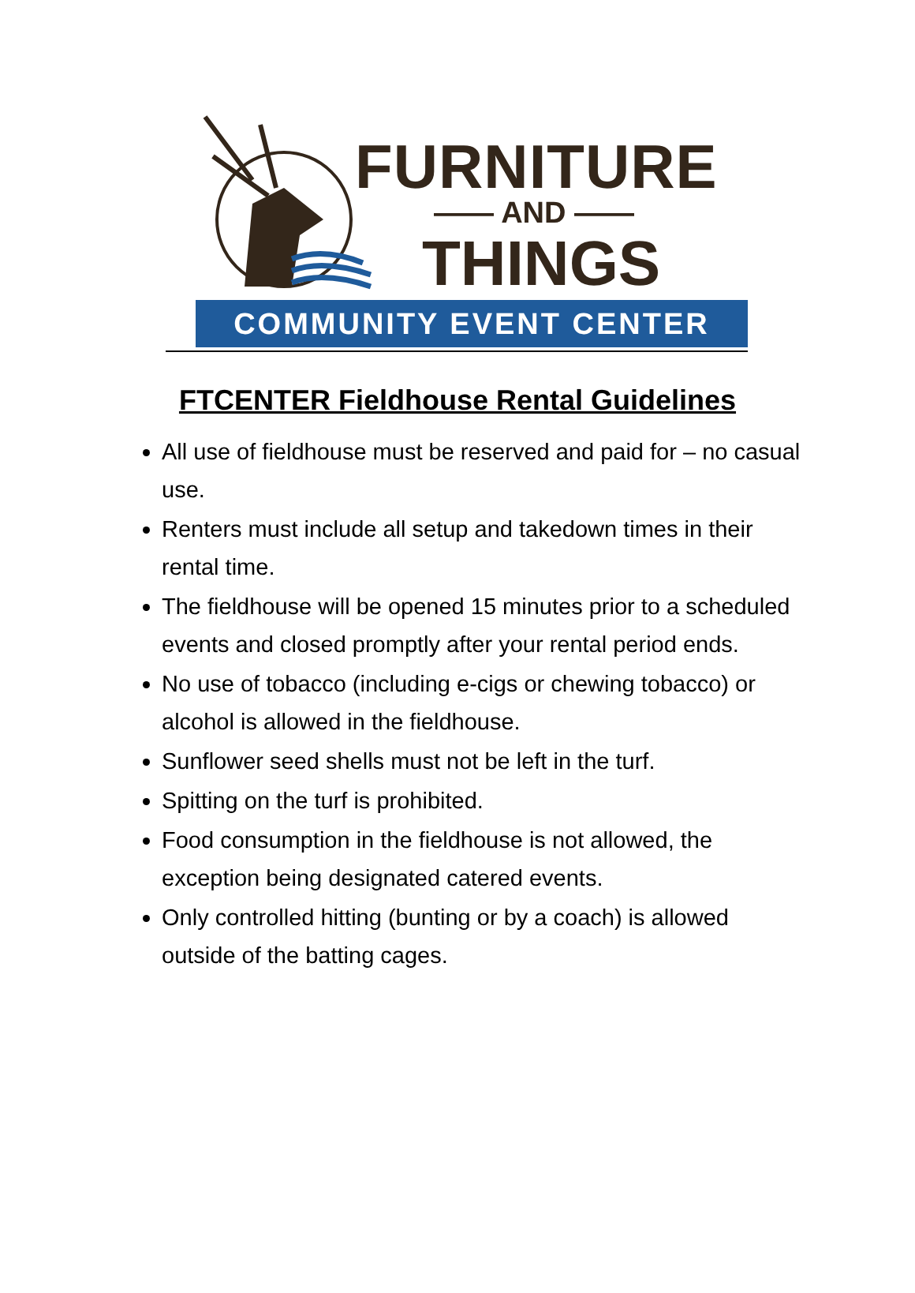FURNITURE
—— AND ——
THINGS
COMMUNITY EVENT CENTER
FTCENTER Fieldhouse Rental Guidelines
All use of fieldhouse must be reserved and paid for – no casual use.
Renters must include all setup and takedown times in their rental time.
The fieldhouse will be opened 15 minutes prior to a scheduled events and closed promptly after your rental period ends.
No use of tobacco (including e-cigs or chewing tobacco) or alcohol is allowed in the fieldhouse.
Sunflower seed shells must not be left in the turf.
Spitting on the turf is prohibited.
Food consumption in the fieldhouse is not allowed, the exception being designated catered events.
Only controlled hitting (bunting or by a coach) is allowed outside of the batting cages.